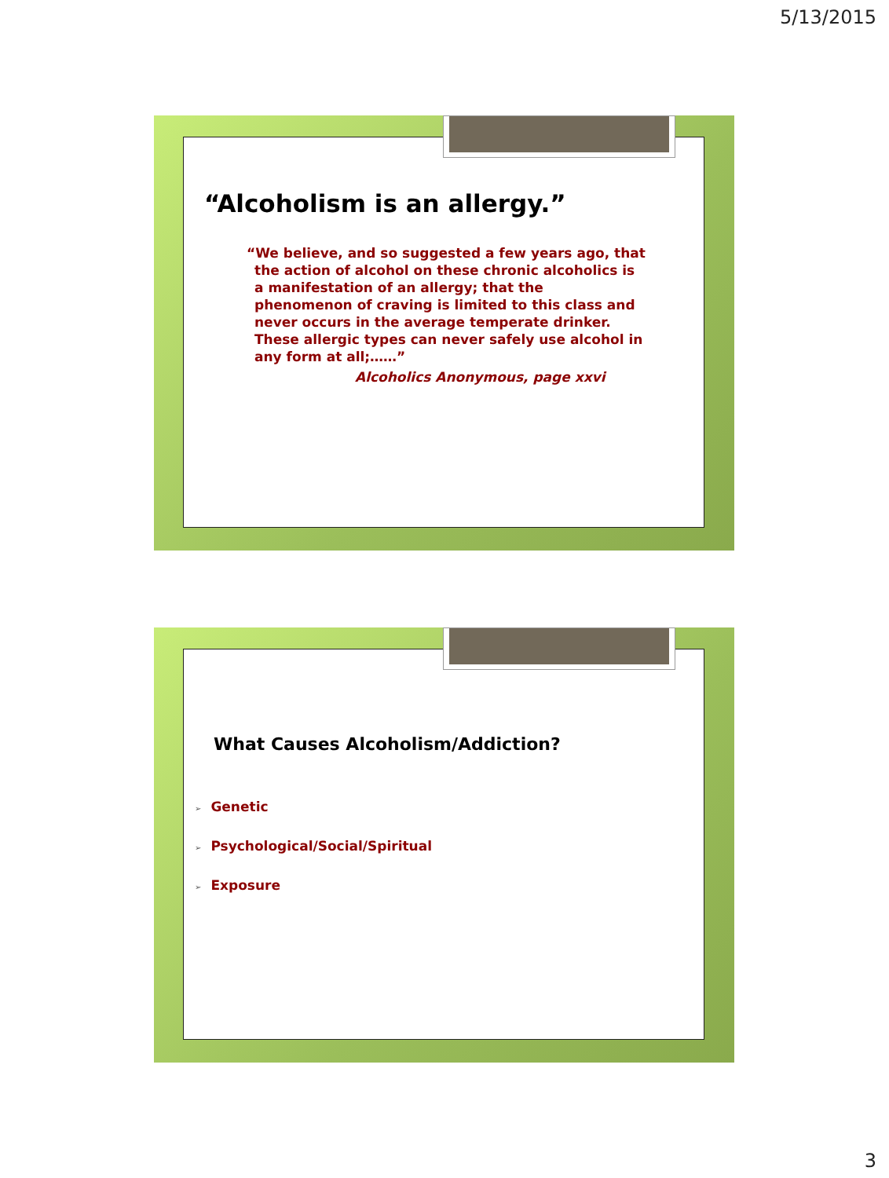5/13/2015
“Alcoholism is an allergy.”
“We believe, and so suggested a few years ago, that the action of alcohol on these chronic alcoholics is a manifestation of an allergy; that the phenomenon of craving is limited to this class and never occurs in the average temperate drinker. These allergic types can never safely use alcohol in any form at all;……”
Alcoholics Anonymous, page xxvi
What Causes Alcoholism/Addiction?
➢ Genetic
➢ Psychological/Social/Spiritual
➢ Exposure
3